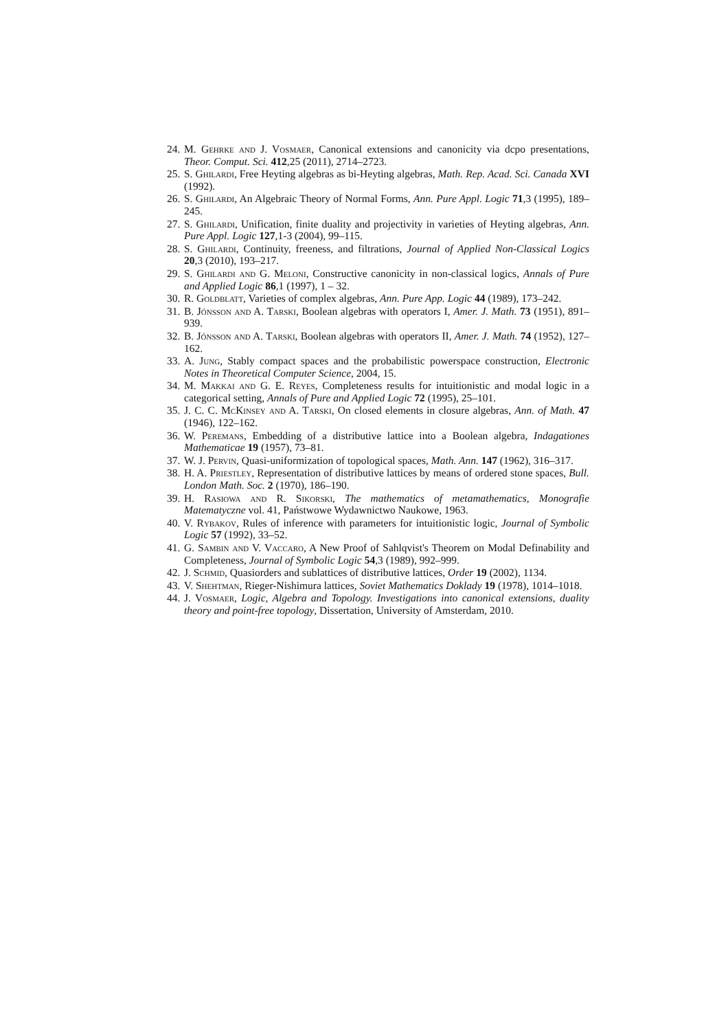24. M. Gehrke and J. Vosmaer, Canonical extensions and canonicity via dcpo presentations, Theor. Comput. Sci. 412,25 (2011), 2714–2723.
25. S. Ghilardi, Free Heyting algebras as bi-Heyting algebras, Math. Rep. Acad. Sci. Canada XVI (1992).
26. S. Ghilardi, An Algebraic Theory of Normal Forms, Ann. Pure Appl. Logic 71,3 (1995), 189–245.
27. S. Ghilardi, Unification, finite duality and projectivity in varieties of Heyting algebras, Ann. Pure Appl. Logic 127,1-3 (2004), 99–115.
28. S. Ghilardi, Continuity, freeness, and filtrations, Journal of Applied Non-Classical Logics 20,3 (2010), 193–217.
29. S. Ghilardi and G. Meloni, Constructive canonicity in non-classical logics, Annals of Pure and Applied Logic 86,1 (1997), 1 – 32.
30. R. Goldblatt, Varieties of complex algebras, Ann. Pure App. Logic 44 (1989), 173–242.
31. B. Jónsson and A. Tarski, Boolean algebras with operators I, Amer. J. Math. 73 (1951), 891–939.
32. B. Jónsson and A. Tarski, Boolean algebras with operators II, Amer. J. Math. 74 (1952), 127–162.
33. A. Jung, Stably compact spaces and the probabilistic powerspace construction, Electronic Notes in Theoretical Computer Science, 2004, 15.
34. M. Makkai and G. E. Reyes, Completeness results for intuitionistic and modal logic in a categorical setting, Annals of Pure and Applied Logic 72 (1995), 25–101.
35. J. C. C. McKinsey and A. Tarski, On closed elements in closure algebras, Ann. of Math. 47 (1946), 122–162.
36. W. Peremans, Embedding of a distributive lattice into a Boolean algebra, Indagationes Mathematicae 19 (1957), 73–81.
37. W. J. Pervin, Quasi-uniformization of topological spaces, Math. Ann. 147 (1962), 316–317.
38. H. A. Priestley, Representation of distributive lattices by means of ordered stone spaces, Bull. London Math. Soc. 2 (1970), 186–190.
39. H. Rasiowa and R. Sikorski, The mathematics of metamathematics, Monografie Matematyczne vol. 41, Państwowe Wydawnictwo Naukowe, 1963.
40. V. Rybakov, Rules of inference with parameters for intuitionistic logic, Journal of Symbolic Logic 57 (1992), 33–52.
41. G. Sambin and V. Vaccaro, A New Proof of Sahlqvist's Theorem on Modal Definability and Completeness, Journal of Symbolic Logic 54,3 (1989), 992–999.
42. J. Schmid, Quasiorders and sublattices of distributive lattices, Order 19 (2002), 1134.
43. V. Shehtman, Rieger-Nishimura lattices, Soviet Mathematics Doklady 19 (1978), 1014–1018.
44. J. Vosmaer, Logic, Algebra and Topology. Investigations into canonical extensions, duality theory and point-free topology, Dissertation, University of Amsterdam, 2010.